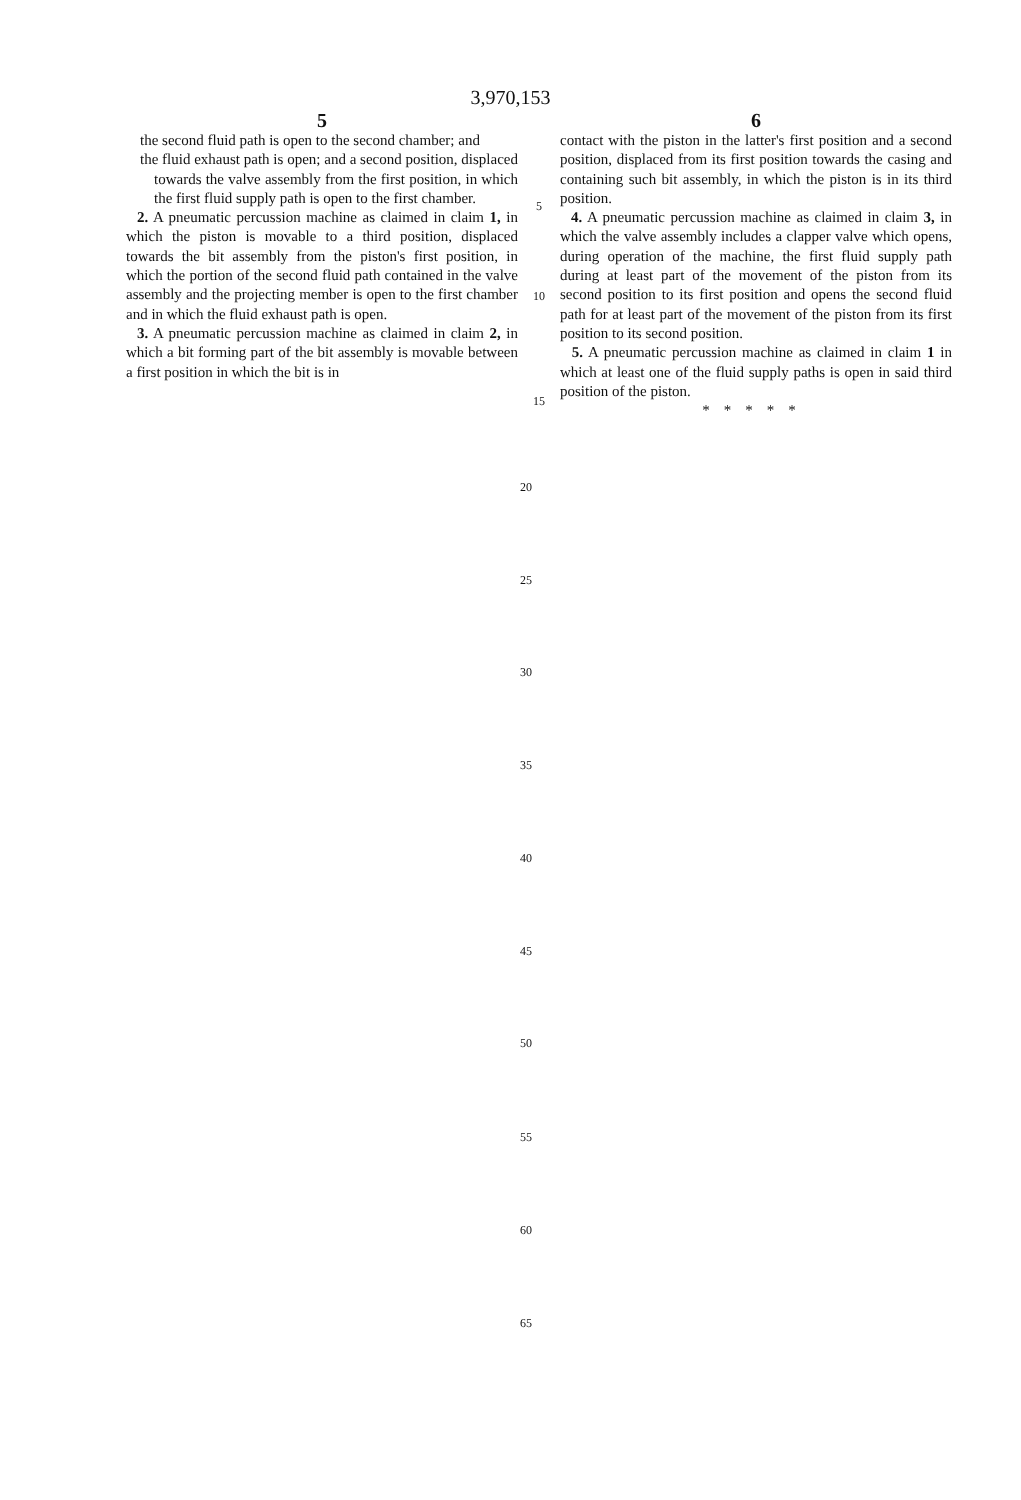3,970,153
5
the second fluid path is open to the second chamber; and
the fluid exhaust path is open; and a second position, displaced towards the valve assembly from the first position, in which the first fluid supply path is open to the first chamber.
2. A pneumatic percussion machine as claimed in claim 1, in which the piston is movable to a third position, displaced towards the bit assembly from the piston's first position, in which the portion of the second fluid path contained in the valve assembly and the projecting member is open to the first chamber and in which the fluid exhaust path is open.
3. A pneumatic percussion machine as claimed in claim 2, in which a bit forming part of the bit assembly is movable between a first position in which the bit is in
5
10
15
6
contact with the piston in the latter's first position and a second position, displaced from its first position towards the casing and containing such bit assembly, in which the piston is in its third position.
4. A pneumatic percussion machine as claimed in claim 3, in which the valve assembly includes a clapper valve which opens, during operation of the machine, the first fluid supply path during at least part of the movement of the piston from its second position to its first position and opens the second fluid path for at least part of the movement of the piston from its first position to its second position.
5. A pneumatic percussion machine as claimed in claim 1 in which at least one of the fluid supply paths is open in said third position of the piston.
*****
20
25
30
35
40
45
50
55
60
65